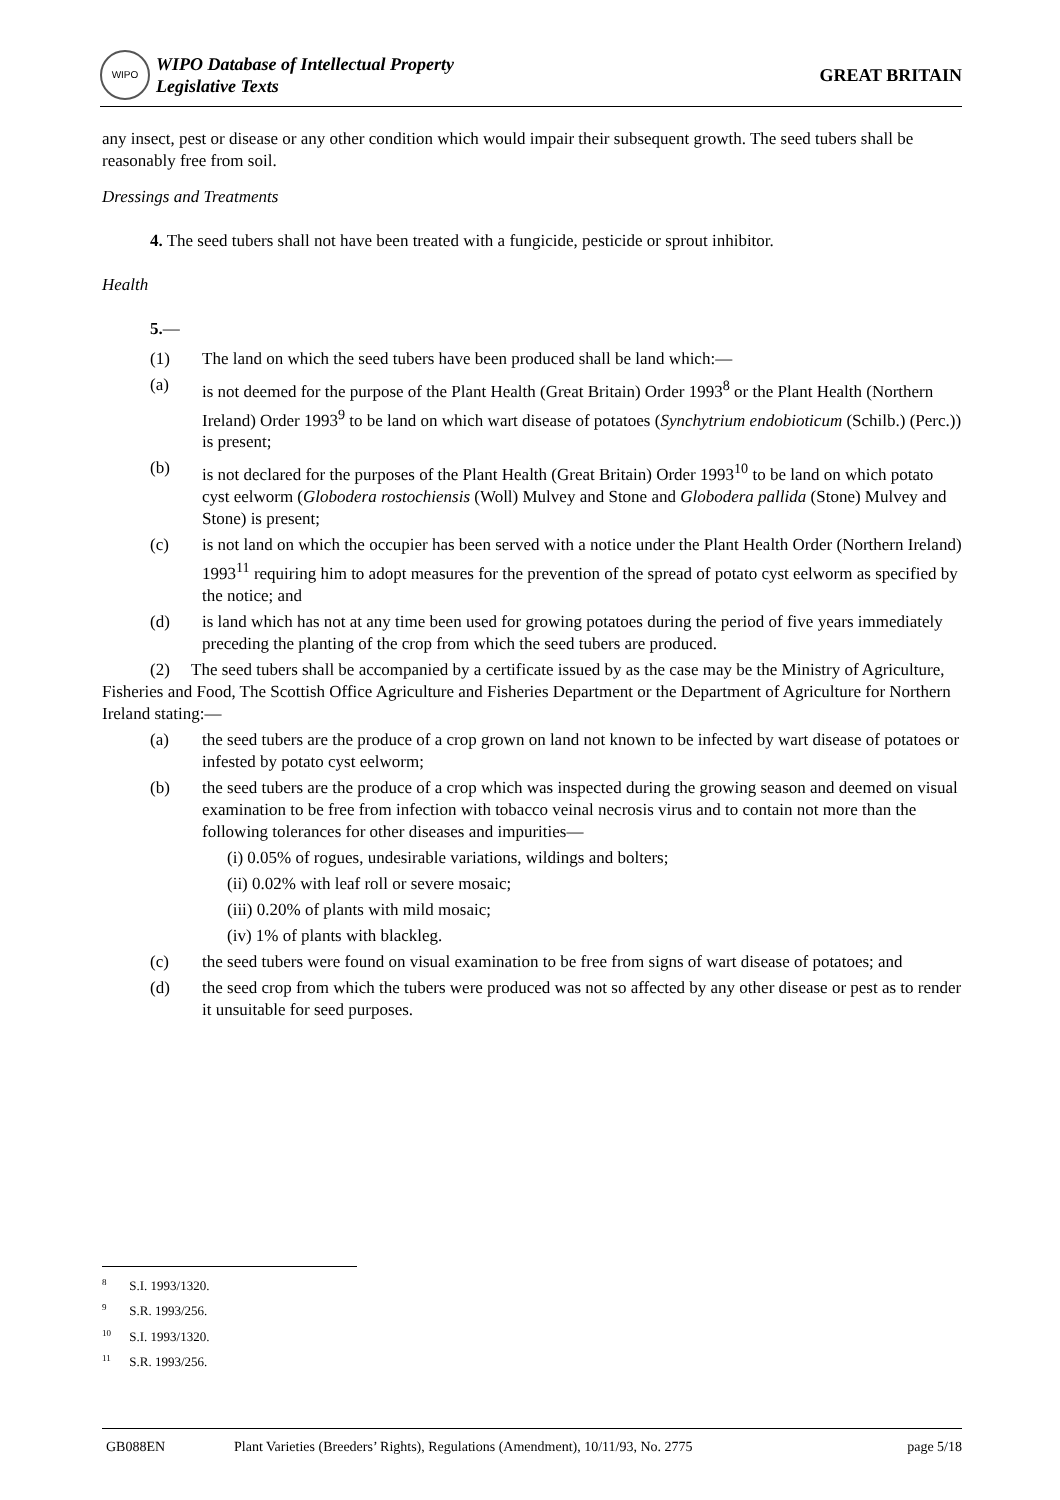WIPO WIPO Database of Intellectual Property
Legislative Texts
GREAT BRITAIN
any insect, pest or disease or any other condition which would impair their subsequent growth. The seed tubers shall be reasonably free from soil.
Dressings and Treatments
4. The seed tubers shall not have been treated with a fungicide, pesticide or sprout inhibitor.
Health
5.—
(1) The land on which the seed tubers have been produced shall be land which:—
(a) is not deemed for the purpose of the Plant Health (Great Britain) Order 1993<sup>8</sup> or the Plant Health (Northern Ireland) Order 1993<sup>9</sup> to be land on which wart disease of potatoes (Synchytrium endobioticum (Schilb.) (Perc.)) is present;
(b) is not declared for the purposes of the Plant Health (Great Britain) Order 1993<sup>10</sup> to be land on which potato cyst eelworm (Globodera rostochiensis (Woll) Mulvey and Stone and Globodera pallida (Stone) Mulvey and Stone) is present;
(c) is not land on which the occupier has been served with a notice under the Plant Health Order (Northern Ireland) 1993<sup>11</sup> requiring him to adopt measures for the prevention of the spread of potato cyst eelworm as specified by the notice; and
(d) is land which has not at any time been used for growing potatoes during the period of five years immediately preceding the planting of the crop from which the seed tubers are produced.
(2) The seed tubers shall be accompanied by a certificate issued by as the case may be the Ministry of Agriculture, Fisheries and Food, The Scottish Office Agriculture and Fisheries Department or the Department of Agriculture for Northern Ireland stating:—
(a) the seed tubers are the produce of a crop grown on land not known to be infected by wart disease of potatoes or infested by potato cyst eelworm;
(b) the seed tubers are the produce of a crop which was inspected during the growing season and deemed on visual examination to be free from infection with tobacco veinal necrosis virus and to contain not more than the following tolerances for other diseases and impurities—
(i) 0.05% of rogues, undesirable variations, wildings and bolters;
(ii) 0.02% with leaf roll or severe mosaic;
(iii) 0.20% of plants with mild mosaic;
(iv) 1% of plants with blackleg.
(c) the seed tubers were found on visual examination to be free from signs of wart disease of potatoes; and
(d) the seed crop from which the tubers were produced was not so affected by any other disease or pest as to render it unsuitable for seed purposes.
<sup>8</sup> S.I. 1993/1320.
<sup>9</sup> S.R. 1993/256.
<sup>10</sup> S.I. 1993/1320.
<sup>11</sup> S.R. 1993/256.
GB088EN Plant Varieties (Breeders’ Rights), Regulations (Amendment), 10/11/93, No. 2775 page 5/18